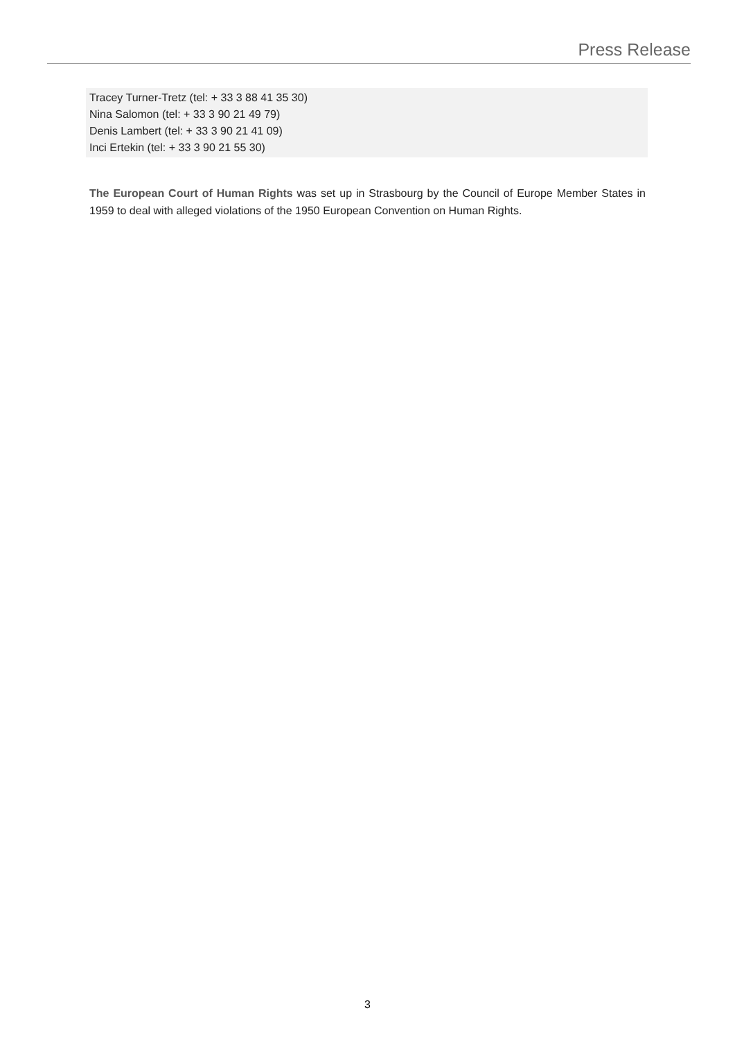Press Release
Tracey Turner-Tretz (tel: + 33 3 88 41 35 30)
Nina Salomon (tel: + 33 3 90 21 49 79)
Denis Lambert (tel: + 33 3 90 21 41 09)
Inci Ertekin (tel: + 33 3 90 21 55 30)
The European Court of Human Rights was set up in Strasbourg by the Council of Europe Member States in 1959 to deal with alleged violations of the 1950 European Convention on Human Rights.
3